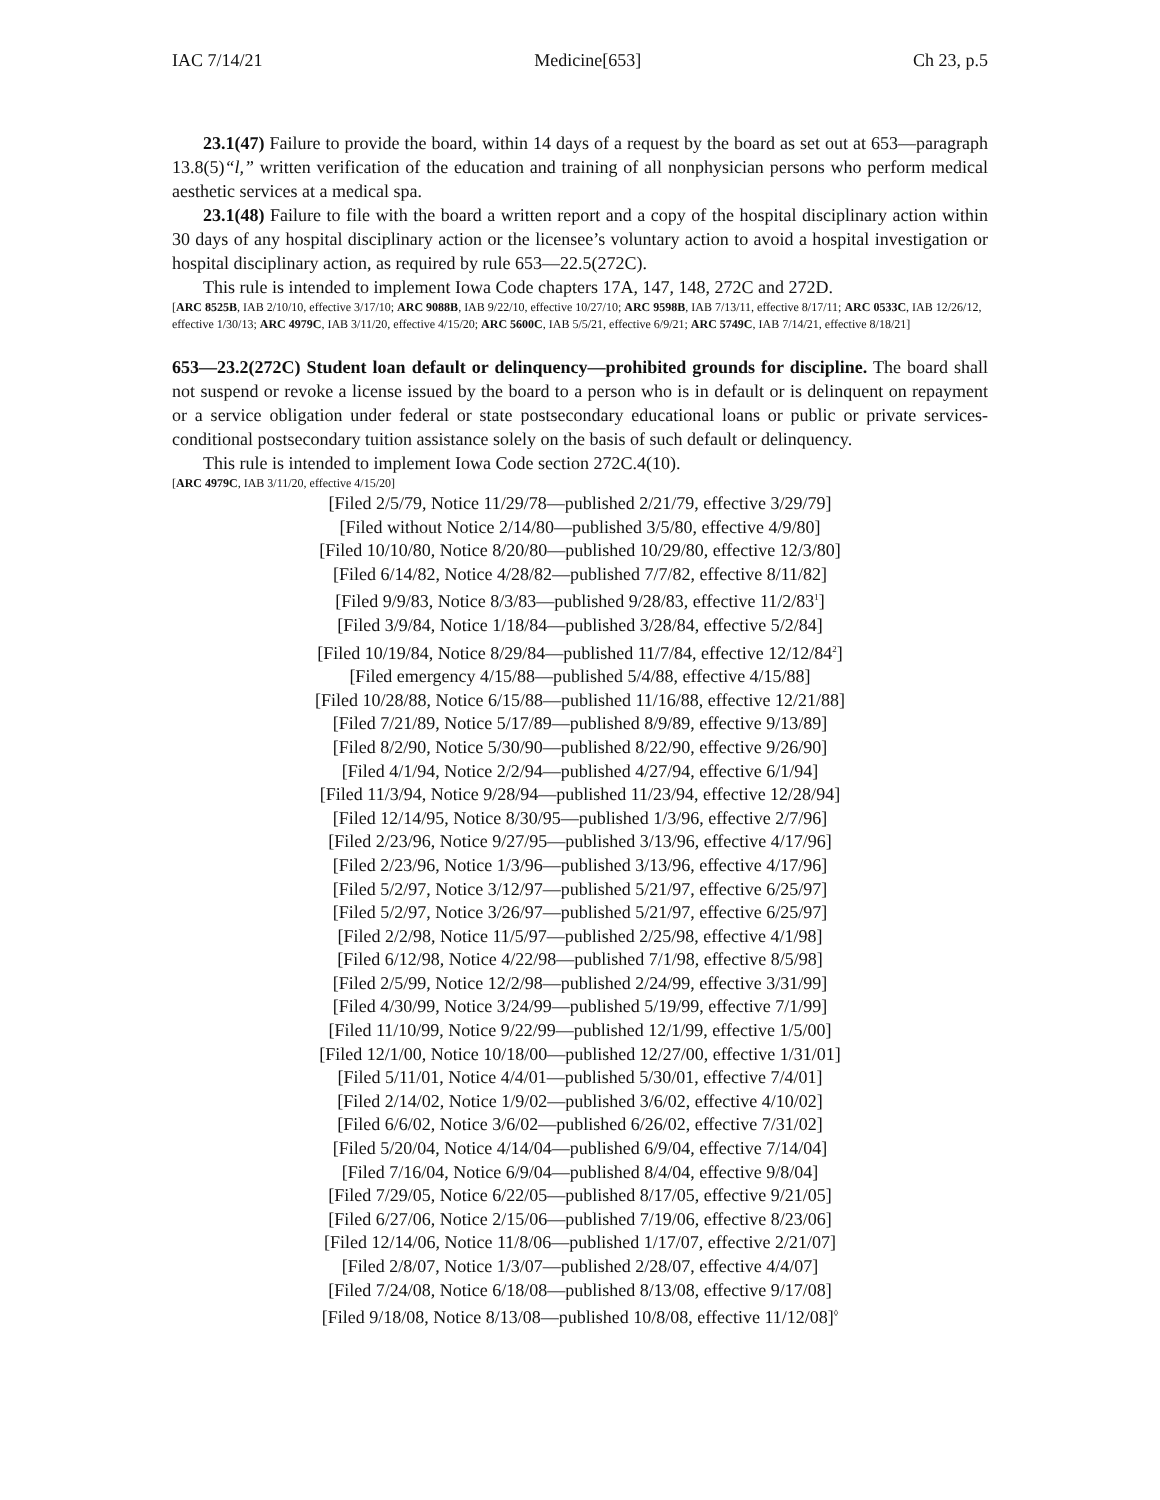IAC 7/14/21 Medicine[653] Ch 23, p.5
23.1(47) Failure to provide the board, within 14 days of a request by the board as set out at 653—paragraph 13.8(5)“l,” written verification of the education and training of all nonphysician persons who perform medical aesthetic services at a medical spa.
23.1(48) Failure to file with the board a written report and a copy of the hospital disciplinary action within 30 days of any hospital disciplinary action or the licensee’s voluntary action to avoid a hospital investigation or hospital disciplinary action, as required by rule 653—22.5(272C).
This rule is intended to implement Iowa Code chapters 17A, 147, 148, 272C and 272D.
[ARC 8525B, IAB 2/10/10, effective 3/17/10; ARC 9088B, IAB 9/22/10, effective 10/27/10; ARC 9598B, IAB 7/13/11, effective 8/17/11; ARC 0533C, IAB 12/26/12, effective 1/30/13; ARC 4979C, IAB 3/11/20, effective 4/15/20; ARC 5600C, IAB 5/5/21, effective 6/9/21; ARC 5749C, IAB 7/14/21, effective 8/18/21]
653—23.2(272C) Student loan default or delinquency—prohibited grounds for discipline. The board shall not suspend or revoke a license issued by the board to a person who is in default or is delinquent on repayment or a service obligation under federal or state postsecondary educational loans or public or private services-conditional postsecondary tuition assistance solely on the basis of such default or delinquency.
This rule is intended to implement Iowa Code section 272C.4(10).
[ARC 4979C, IAB 3/11/20, effective 4/15/20]
[Filed 2/5/79, Notice 11/29/78—published 2/21/79, effective 3/29/79]
[Filed without Notice 2/14/80—published 3/5/80, effective 4/9/80]
[Filed 10/10/80, Notice 8/20/80—published 10/29/80, effective 12/3/80]
[Filed 6/14/82, Notice 4/28/82—published 7/7/82, effective 8/11/82]
[Filed 9/9/83, Notice 8/3/83—published 9/28/83, effective 11/2/83<sup>1</sup>]
[Filed 3/9/84, Notice 1/18/84—published 3/28/84, effective 5/2/84]
[Filed 10/19/84, Notice 8/29/84—published 11/7/84, effective 12/12/84<sup>2</sup>]
[Filed emergency 4/15/88—published 5/4/88, effective 4/15/88]
[Filed 10/28/88, Notice 6/15/88—published 11/16/88, effective 12/21/88]
[Filed 7/21/89, Notice 5/17/89—published 8/9/89, effective 9/13/89]
[Filed 8/2/90, Notice 5/30/90—published 8/22/90, effective 9/26/90]
[Filed 4/1/94, Notice 2/2/94—published 4/27/94, effective 6/1/94]
[Filed 11/3/94, Notice 9/28/94—published 11/23/94, effective 12/28/94]
[Filed 12/14/95, Notice 8/30/95—published 1/3/96, effective 2/7/96]
[Filed 2/23/96, Notice 9/27/95—published 3/13/96, effective 4/17/96]
[Filed 2/23/96, Notice 1/3/96—published 3/13/96, effective 4/17/96]
[Filed 5/2/97, Notice 3/12/97—published 5/21/97, effective 6/25/97]
[Filed 5/2/97, Notice 3/26/97—published 5/21/97, effective 6/25/97]
[Filed 2/2/98, Notice 11/5/97—published 2/25/98, effective 4/1/98]
[Filed 6/12/98, Notice 4/22/98—published 7/1/98, effective 8/5/98]
[Filed 2/5/99, Notice 12/2/98—published 2/24/99, effective 3/31/99]
[Filed 4/30/99, Notice 3/24/99—published 5/19/99, effective 7/1/99]
[Filed 11/10/99, Notice 9/22/99—published 12/1/99, effective 1/5/00]
[Filed 12/1/00, Notice 10/18/00—published 12/27/00, effective 1/31/01]
[Filed 5/11/01, Notice 4/4/01—published 5/30/01, effective 7/4/01]
[Filed 2/14/02, Notice 1/9/02—published 3/6/02, effective 4/10/02]
[Filed 6/6/02, Notice 3/6/02—published 6/26/02, effective 7/31/02]
[Filed 5/20/04, Notice 4/14/04—published 6/9/04, effective 7/14/04]
[Filed 7/16/04, Notice 6/9/04—published 8/4/04, effective 9/8/04]
[Filed 7/29/05, Notice 6/22/05—published 8/17/05, effective 9/21/05]
[Filed 6/27/06, Notice 2/15/06—published 7/19/06, effective 8/23/06]
[Filed 12/14/06, Notice 11/8/06—published 1/17/07, effective 2/21/07]
[Filed 2/8/07, Notice 1/3/07—published 2/28/07, effective 4/4/07]
[Filed 7/24/08, Notice 6/18/08—published 8/13/08, effective 9/17/08]
[Filed 9/18/08, Notice 8/13/08—published 10/8/08, effective 11/12/08]<sup>◊</sup>